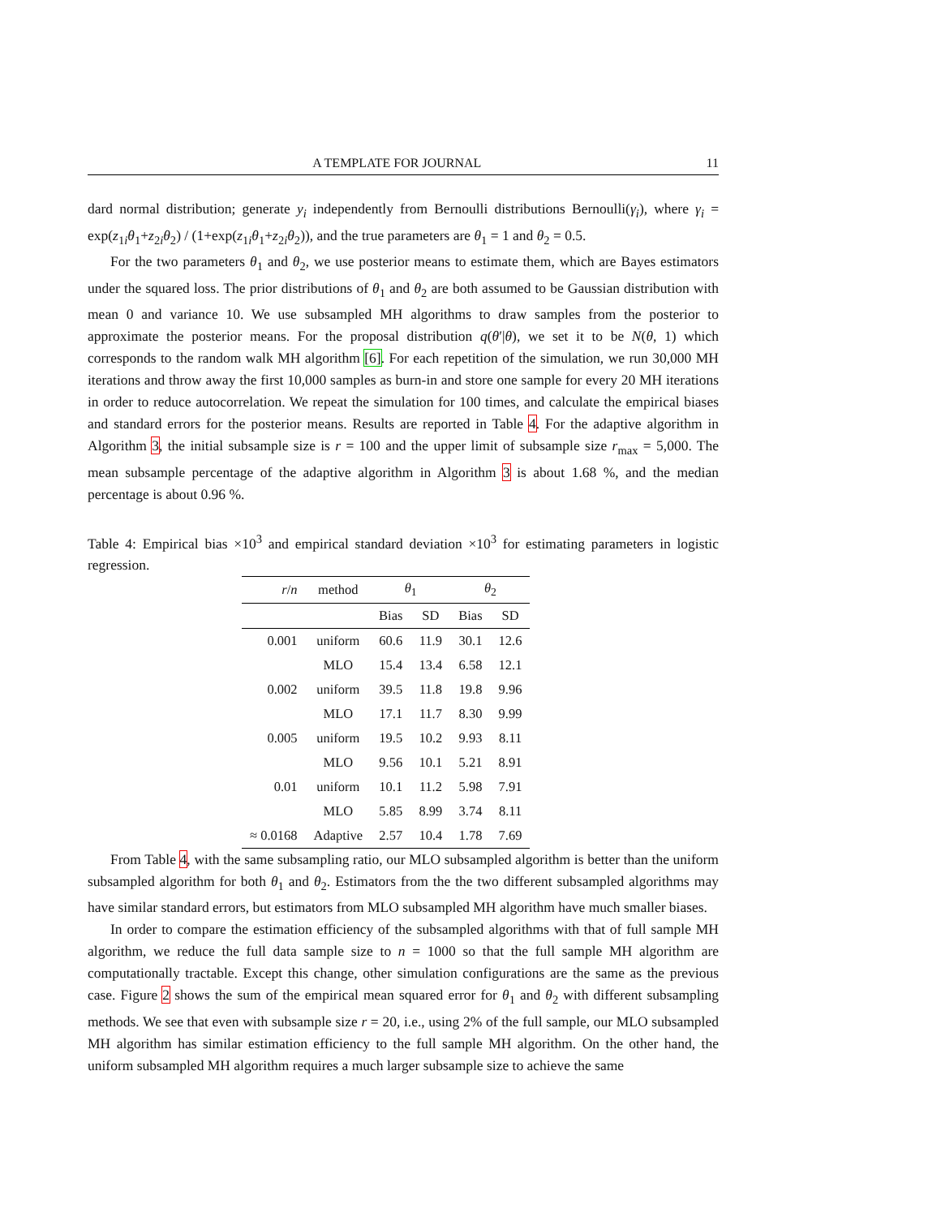A TEMPLATE FOR JOURNAL 11
dard normal distribution; generate y<sub>i</sub> independently from Bernoulli distributions Bernoulli(γ<sub>i</sub>), where γ<sub>i</sub> = exp(z<sub>1i</sub>θ<sub>1</sub>+z<sub>2i</sub>θ<sub>2</sub>) / (1+exp(z<sub>1i</sub>θ<sub>1</sub>+z<sub>2i</sub>θ<sub>2</sub>)), and the true parameters are θ<sub>1</sub> = 1 and θ<sub>2</sub> = 0.5.
For the two parameters θ<sub>1</sub> and θ<sub>2</sub>, we use posterior means to estimate them, which are Bayes estimators under the squared loss. The prior distributions of θ<sub>1</sub> and θ<sub>2</sub> are both assumed to be Gaussian distribution with mean 0 and variance 10. We use subsampled MH algorithms to draw samples from the posterior to approximate the posterior means. For the proposal distribution q(θ′|θ), we set it to be N(θ, 1) which corresponds to the random walk MH algorithm [6]. For each repetition of the simulation, we run 30,000 MH iterations and throw away the first 10,000 samples as burn-in and store one sample for every 20 MH iterations in order to reduce autocorrelation. We repeat the simulation for 100 times, and calculate the empirical biases and standard errors for the posterior means. Results are reported in Table 4. For the adaptive algorithm in Algorithm 3, the initial subsample size is r = 100 and the upper limit of subsample size r<sub>max</sub> = 5,000. The mean subsample percentage of the adaptive algorithm in Algorithm 3 is about 1.68 %, and the median percentage is about 0.96 %.
Table 4: Empirical bias ×10<sup>3</sup> and empirical standard deviation ×10<sup>3</sup> for estimating parameters in logistic regression.
| r / n | method | θ<sub>1</sub> | | θ<sub>2</sub> | |
| --- | --- | --- | --- | --- | --- |
| | | Bias | SD | Bias | SD |
| 0.001 | uniform | 60.6 | 11.9 | 30.1 | 12.6 |
| | MLO | 15.4 | 13.4 | 6.58 | 12.1 |
| 0.002 | uniform | 39.5 | 11.8 | 19.8 | 9.96 |
| | MLO | 17.1 | 11.7 | 8.30 | 9.99 |
| 0.005 | uniform | 19.5 | 10.2 | 9.93 | 8.11 |
| | MLO | 9.56 | 10.1 | 5.21 | 8.91 |
| 0.01 | uniform | 10.1 | 11.2 | 5.98 | 7.91 |
| | MLO | 5.85 | 8.99 | 3.74 | 8.11 |
| ≈ 0.0168 | Adaptive | 2.57 | 10.4 | 1.78 | 7.69 |
From Table 4, with the same subsampling ratio, our MLO subsampled algorithm is better than the uniform subsampled algorithm for both θ<sub>1</sub> and θ<sub>2</sub>. Estimators from the the two different subsampled algorithms may have similar standard errors, but estimators from MLO subsampled MH algorithm have much smaller biases.
In order to compare the estimation efficiency of the subsampled algorithms with that of full sample MH algorithm, we reduce the full data sample size to n = 1000 so that the full sample MH algorithm are computationally tractable. Except this change, other simulation configurations are the same as the previous case. Figure 2 shows the sum of the empirical mean squared error for θ<sub>1</sub> and θ<sub>2</sub> with different subsampling methods. We see that even with subsample size r = 20, i.e., using 2% of the full sample, our MLO subsampled MH algorithm has similar estimation efficiency to the full sample MH algorithm. On the other hand, the uniform subsampled MH algorithm requires a much larger subsample size to achieve the same